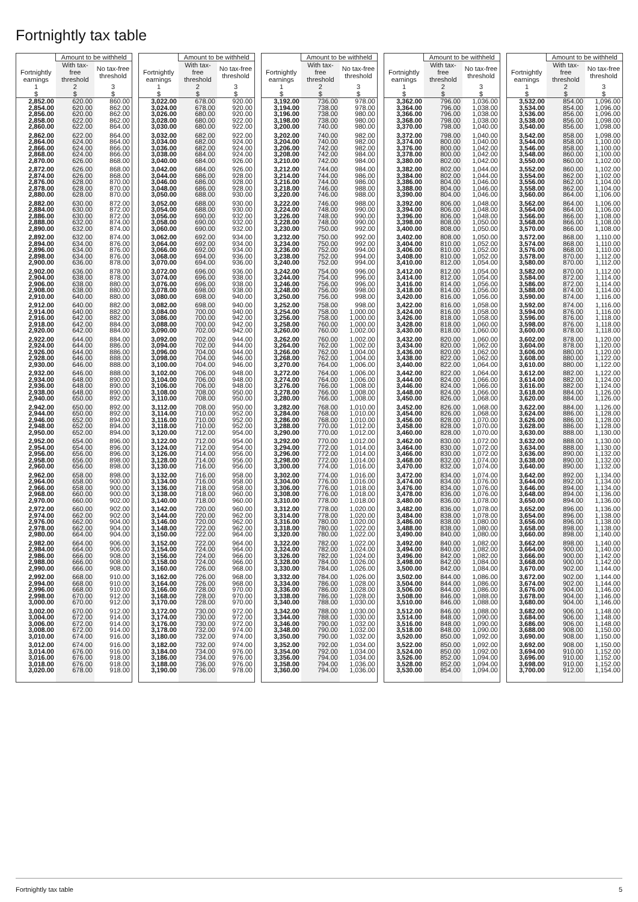Fortnightly tax table
| Fortnightly earnings | Amount to be withheld | |
| --- | --- | --- |
| | With tax-free threshold | No tax-free threshold |
| 1 $ | 2 $ | 3 $ |
| 2,852.00 | 620.00 | 860.00 |
| 2,854.00 | 620.00 | 862.00 |
| 2,856.00 | 620.00 | 862.00 |
| 2,858.00 | 622.00 | 862.00 |
| 2,860.00 | 622.00 | 864.00 |
| 2,862.00 | 622.00 | 864.00 |
| 2,864.00 | 624.00 | 864.00 |
| 2,866.00 | 624.00 | 866.00 |
| 2,868.00 | 624.00 | 866.00 |
| 2,870.00 | 626.00 | 868.00 |
| 2,872.00 | 626.00 | 868.00 |
| 2,874.00 | 626.00 | 868.00 |
| 2,876.00 | 628.00 | 870.00 |
| 2,878.00 | 628.00 | 870.00 |
| 2,880.00 | 628.00 | 870.00 |
| 2,882.00 | 630.00 | 872.00 |
| 2,884.00 | 630.00 | 872.00 |
| 2,886.00 | 630.00 | 872.00 |
| 2,888.00 | 632.00 | 874.00 |
| 2,890.00 | 632.00 | 874.00 |
| 2,892.00 | 632.00 | 874.00 |
| 2,894.00 | 634.00 | 876.00 |
| 2,896.00 | 634.00 | 876.00 |
| 2,898.00 | 634.00 | 876.00 |
| 2,900.00 | 636.00 | 878.00 |
| 2,902.00 | 636.00 | 878.00 |
| 2,904.00 | 638.00 | 878.00 |
| 2,906.00 | 638.00 | 880.00 |
| 2,908.00 | 638.00 | 880.00 |
| 2,910.00 | 640.00 | 880.00 |
| 2,912.00 | 640.00 | 882.00 |
| 2,914.00 | 640.00 | 882.00 |
| 2,916.00 | 642.00 | 882.00 |
| 2,918.00 | 642.00 | 884.00 |
| 2,920.00 | 642.00 | 884.00 |
| 2,922.00 | 644.00 | 884.00 |
| 2,924.00 | 644.00 | 886.00 |
| 2,926.00 | 644.00 | 886.00 |
| 2,928.00 | 646.00 | 888.00 |
| 2,930.00 | 646.00 | 888.00 |
| 2,932.00 | 646.00 | 888.00 |
| 2,934.00 | 648.00 | 890.00 |
| 2,936.00 | 648.00 | 890.00 |
| 2,938.00 | 648.00 | 890.00 |
| 2,940.00 | 650.00 | 892.00 |
| 2,942.00 | 650.00 | 892.00 |
| 2,944.00 | 650.00 | 892.00 |
| 2,946.00 | 652.00 | 894.00 |
| 2,948.00 | 652.00 | 894.00 |
| 2,950.00 | 652.00 | 894.00 |
| 2,952.00 | 654.00 | 896.00 |
| 2,954.00 | 654.00 | 896.00 |
| 2,956.00 | 656.00 | 896.00 |
| 2,958.00 | 656.00 | 898.00 |
| 2,960.00 | 656.00 | 898.00 |
| 2,962.00 | 658.00 | 898.00 |
| 2,964.00 | 658.00 | 900.00 |
| 2,966.00 | 658.00 | 900.00 |
| 2,968.00 | 660.00 | 900.00 |
| 2,970.00 | 660.00 | 902.00 |
| 2,972.00 | 660.00 | 902.00 |
| 2,974.00 | 662.00 | 902.00 |
| 2,976.00 | 662.00 | 904.00 |
| 2,978.00 | 662.00 | 904.00 |
| 2,980.00 | 664.00 | 904.00 |
| 2,982.00 | 664.00 | 906.00 |
| 2,984.00 | 664.00 | 906.00 |
| 2,986.00 | 666.00 | 908.00 |
| 2,988.00 | 666.00 | 908.00 |
| 2,990.00 | 666.00 | 908.00 |
| 2,992.00 | 668.00 | 910.00 |
| 2,994.00 | 668.00 | 910.00 |
| 2,996.00 | 668.00 | 910.00 |
| 2,998.00 | 670.00 | 912.00 |
| 3,000.00 | 670.00 | 912.00 |
| 3,002.00 | 670.00 | 912.00 |
| 3,004.00 | 672.00 | 914.00 |
| 3,006.00 | 672.00 | 914.00 |
| 3,008.00 | 672.00 | 914.00 |
| 3,010.00 | 674.00 | 916.00 |
| 3,012.00 | 674.00 | 916.00 |
| 3,014.00 | 676.00 | 916.00 |
| 3,016.00 | 676.00 | 918.00 |
| 3,018.00 | 676.00 | 918.00 |
| 3,020.00 | 678.00 | 918.00 |
| Fortnightly earnings | Amount to be withheld | |
| --- | --- | --- |
| | With tax-free threshold | No tax-free threshold |
| 1 $ | 2 $ | 3 $ |
| 3,022.00 | 678.00 | 920.00 |
| 3,024.00 | 678.00 | 920.00 |
| 3,026.00 | 680.00 | 920.00 |
| 3,028.00 | 680.00 | 922.00 |
| 3,030.00 | 680.00 | 922.00 |
| 3,032.00 | 682.00 | 922.00 |
| 3,034.00 | 682.00 | 924.00 |
| 3,036.00 | 682.00 | 924.00 |
| 3,038.00 | 684.00 | 924.00 |
| 3,040.00 | 684.00 | 926.00 |
| 3,042.00 | 684.00 | 926.00 |
| 3,044.00 | 686.00 | 928.00 |
| 3,046.00 | 686.00 | 928.00 |
| 3,048.00 | 686.00 | 928.00 |
| 3,050.00 | 688.00 | 930.00 |
| 3,052.00 | 688.00 | 930.00 |
| 3,054.00 | 688.00 | 930.00 |
| 3,056.00 | 690.00 | 932.00 |
| 3,058.00 | 690.00 | 932.00 |
| 3,060.00 | 690.00 | 932.00 |
| 3,062.00 | 692.00 | 934.00 |
| 3,064.00 | 692.00 | 934.00 |
| 3,066.00 | 692.00 | 934.00 |
| 3,068.00 | 694.00 | 936.00 |
| 3,070.00 | 694.00 | 936.00 |
| 3,072.00 | 696.00 | 936.00 |
| 3,074.00 | 696.00 | 938.00 |
| 3,076.00 | 696.00 | 938.00 |
| 3,078.00 | 698.00 | 938.00 |
| 3,080.00 | 698.00 | 940.00 |
| 3,082.00 | 698.00 | 940.00 |
| 3,084.00 | 700.00 | 940.00 |
| 3,086.00 | 700.00 | 942.00 |
| 3,088.00 | 700.00 | 942.00 |
| 3,090.00 | 702.00 | 942.00 |
| 3,092.00 | 702.00 | 944.00 |
| 3,094.00 | 702.00 | 944.00 |
| 3,096.00 | 704.00 | 944.00 |
| 3,098.00 | 704.00 | 946.00 |
| 3,100.00 | 704.00 | 946.00 |
| 3,102.00 | 706.00 | 948.00 |
| 3,104.00 | 706.00 | 948.00 |
| 3,106.00 | 706.00 | 948.00 |
| 3,108.00 | 708.00 | 950.00 |
| 3,110.00 | 708.00 | 950.00 |
| 3,112.00 | 708.00 | 950.00 |
| 3,114.00 | 710.00 | 952.00 |
| 3,116.00 | 710.00 | 952.00 |
| 3,118.00 | 710.00 | 952.00 |
| 3,120.00 | 712.00 | 954.00 |
| 3,122.00 | 712.00 | 954.00 |
| 3,124.00 | 712.00 | 954.00 |
| 3,126.00 | 714.00 | 956.00 |
| 3,128.00 | 714.00 | 956.00 |
| 3,130.00 | 716.00 | 956.00 |
| 3,132.00 | 716.00 | 958.00 |
| 3,134.00 | 716.00 | 958.00 |
| 3,136.00 | 718.00 | 958.00 |
| 3,138.00 | 718.00 | 960.00 |
| 3,140.00 | 718.00 | 960.00 |
| 3,142.00 | 720.00 | 960.00 |
| 3,144.00 | 720.00 | 962.00 |
| 3,146.00 | 720.00 | 962.00 |
| 3,148.00 | 722.00 | 962.00 |
| 3,150.00 | 722.00 | 964.00 |
| 3,152.00 | 722.00 | 964.00 |
| 3,154.00 | 724.00 | 964.00 |
| 3,156.00 | 724.00 | 966.00 |
| 3,158.00 | 724.00 | 966.00 |
| 3,160.00 | 726.00 | 968.00 |
| 3,162.00 | 726.00 | 968.00 |
| 3,164.00 | 726.00 | 968.00 |
| 3,166.00 | 728.00 | 970.00 |
| 3,168.00 | 728.00 | 970.00 |
| 3,170.00 | 728.00 | 970.00 |
| 3,172.00 | 730.00 | 972.00 |
| 3,174.00 | 730.00 | 972.00 |
| 3,176.00 | 730.00 | 972.00 |
| 3,178.00 | 732.00 | 974.00 |
| 3,180.00 | 732.00 | 974.00 |
| 3,182.00 | 732.00 | 974.00 |
| 3,184.00 | 734.00 | 976.00 |
| 3,186.00 | 734.00 | 976.00 |
| 3,188.00 | 736.00 | 976.00 |
| 3,190.00 | 736.00 | 978.00 |
| Fortnightly earnings | Amount to be withheld | |
| --- | --- | --- |
| | With tax-free threshold | No tax-free threshold |
| 1 $ | 2 $ | 3 $ |
| 3,192.00 | 736.00 | 978.00 |
| 3,194.00 | 738.00 | 978.00 |
| 3,196.00 | 738.00 | 980.00 |
| 3,198.00 | 738.00 | 980.00 |
| 3,200.00 | 740.00 | 980.00 |
| 3,202.00 | 740.00 | 982.00 |
| 3,204.00 | 740.00 | 982.00 |
| 3,206.00 | 742.00 | 982.00 |
| 3,208.00 | 742.00 | 984.00 |
| 3,210.00 | 742.00 | 984.00 |
| 3,212.00 | 744.00 | 984.00 |
| 3,214.00 | 744.00 | 986.00 |
| 3,216.00 | 744.00 | 986.00 |
| 3,218.00 | 746.00 | 988.00 |
| 3,220.00 | 746.00 | 988.00 |
| 3,222.00 | 746.00 | 988.00 |
| 3,224.00 | 748.00 | 990.00 |
| 3,226.00 | 748.00 | 990.00 |
| 3,228.00 | 748.00 | 990.00 |
| 3,230.00 | 750.00 | 992.00 |
| 3,232.00 | 750.00 | 992.00 |
| 3,234.00 | 750.00 | 992.00 |
| 3,236.00 | 752.00 | 994.00 |
| 3,238.00 | 752.00 | 994.00 |
| 3,240.00 | 752.00 | 994.00 |
| 3,242.00 | 754.00 | 996.00 |
| 3,244.00 | 754.00 | 996.00 |
| 3,246.00 | 756.00 | 996.00 |
| 3,248.00 | 756.00 | 998.00 |
| 3,250.00 | 756.00 | 998.00 |
| 3,252.00 | 758.00 | 998.00 |
| 3,254.00 | 758.00 | 1,000.00 |
| 3,256.00 | 758.00 | 1,000.00 |
| 3,258.00 | 760.00 | 1,000.00 |
| 3,260.00 | 760.00 | 1,002.00 |
| 3,262.00 | 760.00 | 1,002.00 |
| 3,264.00 | 762.00 | 1,002.00 |
| 3,266.00 | 762.00 | 1,004.00 |
| 3,268.00 | 762.00 | 1,004.00 |
| 3,270.00 | 764.00 | 1,006.00 |
| 3,272.00 | 764.00 | 1,006.00 |
| 3,274.00 | 764.00 | 1,006.00 |
| 3,276.00 | 766.00 | 1,008.00 |
| 3,278.00 | 766.00 | 1,008.00 |
| 3,280.00 | 766.00 | 1,008.00 |
| 3,282.00 | 768.00 | 1,010.00 |
| 3,284.00 | 768.00 | 1,010.00 |
| 3,286.00 | 768.00 | 1,010.00 |
| 3,288.00 | 770.00 | 1,012.00 |
| 3,290.00 | 770.00 | 1,012.00 |
| 3,292.00 | 770.00 | 1,012.00 |
| 3,294.00 | 772.00 | 1,014.00 |
| 3,296.00 | 772.00 | 1,014.00 |
| 3,298.00 | 772.00 | 1,014.00 |
| 3,300.00 | 774.00 | 1,016.00 |
| 3,302.00 | 774.00 | 1,016.00 |
| 3,304.00 | 776.00 | 1,016.00 |
| 3,306.00 | 776.00 | 1,018.00 |
| 3,308.00 | 776.00 | 1,018.00 |
| 3,310.00 | 778.00 | 1,018.00 |
| 3,312.00 | 778.00 | 1,020.00 |
| 3,314.00 | 778.00 | 1,020.00 |
| 3,316.00 | 780.00 | 1,020.00 |
| 3,318.00 | 780.00 | 1,022.00 |
| 3,320.00 | 780.00 | 1,022.00 |
| 3,322.00 | 782.00 | 1,022.00 |
| 3,324.00 | 782.00 | 1,024.00 |
| 3,326.00 | 782.00 | 1,024.00 |
| 3,328.00 | 784.00 | 1,026.00 |
| 3,330.00 | 784.00 | 1,026.00 |
| 3,332.00 | 784.00 | 1,026.00 |
| 3,334.00 | 786.00 | 1,028.00 |
| 3,336.00 | 786.00 | 1,028.00 |
| 3,338.00 | 786.00 | 1,028.00 |
| 3,340.00 | 788.00 | 1,030.00 |
| 3,342.00 | 788.00 | 1,030.00 |
| 3,344.00 | 788.00 | 1,030.00 |
| 3,346.00 | 790.00 | 1,032.00 |
| 3,348.00 | 790.00 | 1,032.00 |
| 3,350.00 | 790.00 | 1,032.00 |
| 3,352.00 | 792.00 | 1,034.00 |
| 3,354.00 | 792.00 | 1,034.00 |
| 3,356.00 | 794.00 | 1,034.00 |
| 3,358.00 | 794.00 | 1,036.00 |
| 3,360.00 | 794.00 | 1,036.00 |
| Fortnightly earnings | Amount to be withheld | |
| --- | --- | --- |
| | With tax-free threshold | No tax-free threshold |
| 1 $ | 2 $ | 3 $ |
| 3,362.00 | 796.00 | 1,036.00 |
| 3,364.00 | 796.00 | 1,038.00 |
| 3,366.00 | 796.00 | 1,038.00 |
| 3,368.00 | 798.00 | 1,038.00 |
| 3,370.00 | 798.00 | 1,040.00 |
| 3,372.00 | 798.00 | 1,040.00 |
| 3,374.00 | 800.00 | 1,040.00 |
| 3,376.00 | 800.00 | 1,042.00 |
| 3,378.00 | 800.00 | 1,042.00 |
| 3,380.00 | 802.00 | 1,042.00 |
| 3,382.00 | 802.00 | 1,044.00 |
| 3,384.00 | 802.00 | 1,044.00 |
| 3,386.00 | 804.00 | 1,046.00 |
| 3,388.00 | 804.00 | 1,046.00 |
| 3,390.00 | 804.00 | 1,046.00 |
| 3,392.00 | 806.00 | 1,048.00 |
| 3,394.00 | 806.00 | 1,048.00 |
| 3,396.00 | 806.00 | 1,048.00 |
| 3,398.00 | 808.00 | 1,050.00 |
| 3,400.00 | 808.00 | 1,050.00 |
| 3,402.00 | 808.00 | 1,050.00 |
| 3,404.00 | 810.00 | 1,052.00 |
| 3,406.00 | 810.00 | 1,052.00 |
| 3,408.00 | 810.00 | 1,052.00 |
| 3,410.00 | 812.00 | 1,054.00 |
| 3,412.00 | 812.00 | 1,054.00 |
| 3,414.00 | 812.00 | 1,054.00 |
| 3,416.00 | 814.00 | 1,056.00 |
| 3,418.00 | 814.00 | 1,056.00 |
| 3,420.00 | 816.00 | 1,056.00 |
| 3,422.00 | 816.00 | 1,058.00 |
| 3,424.00 | 816.00 | 1,058.00 |
| 3,426.00 | 818.00 | 1,058.00 |
| 3,428.00 | 818.00 | 1,060.00 |
| 3,430.00 | 818.00 | 1,060.00 |
| 3,432.00 | 820.00 | 1,060.00 |
| 3,434.00 | 820.00 | 1,062.00 |
| 3,436.00 | 820.00 | 1,062.00 |
| 3,438.00 | 822.00 | 1,062.00 |
| 3,440.00 | 822.00 | 1,064.00 |
| 3,442.00 | 822.00 | 1,064.00 |
| 3,444.00 | 824.00 | 1,066.00 |
| 3,446.00 | 824.00 | 1,066.00 |
| 3,448.00 | 824.00 | 1,066.00 |
| 3,450.00 | 826.00 | 1,068.00 |
| 3,452.00 | 826.00 | 1,068.00 |
| 3,454.00 | 826.00 | 1,068.00 |
| 3,456.00 | 828.00 | 1,070.00 |
| 3,458.00 | 828.00 | 1,070.00 |
| 3,460.00 | 828.00 | 1,070.00 |
| 3,462.00 | 830.00 | 1,072.00 |
| 3,464.00 | 830.00 | 1,072.00 |
| 3,466.00 | 830.00 | 1,072.00 |
| 3,468.00 | 832.00 | 1,074.00 |
| 3,470.00 | 832.00 | 1,074.00 |
| 3,472.00 | 834.00 | 1,074.00 |
| 3,474.00 | 834.00 | 1,076.00 |
| 3,476.00 | 834.00 | 1,076.00 |
| 3,478.00 | 836.00 | 1,076.00 |
| 3,480.00 | 836.00 | 1,078.00 |
| 3,482.00 | 836.00 | 1,078.00 |
| 3,484.00 | 838.00 | 1,078.00 |
| 3,486.00 | 838.00 | 1,080.00 |
| 3,488.00 | 838.00 | 1,080.00 |
| 3,490.00 | 840.00 | 1,080.00 |
| 3,492.00 | 840.00 | 1,082.00 |
| 3,494.00 | 840.00 | 1,082.00 |
| 3,496.00 | 842.00 | 1,082.00 |
| 3,498.00 | 842.00 | 1,084.00 |
| 3,500.00 | 842.00 | 1,084.00 |
| 3,502.00 | 844.00 | 1,086.00 |
| 3,504.00 | 844.00 | 1,086.00 |
| 3,506.00 | 844.00 | 1,086.00 |
| 3,508.00 | 846.00 | 1,088.00 |
| 3,510.00 | 846.00 | 1,088.00 |
| 3,512.00 | 846.00 | 1,088.00 |
| 3,514.00 | 848.00 | 1,090.00 |
| 3,516.00 | 848.00 | 1,090.00 |
| 3,518.00 | 848.00 | 1,090.00 |
| 3,520.00 | 850.00 | 1,092.00 |
| 3,522.00 | 850.00 | 1,092.00 |
| 3,524.00 | 850.00 | 1,092.00 |
| 3,526.00 | 852.00 | 1,094.00 |
| 3,528.00 | 852.00 | 1,094.00 |
| 3,530.00 | 854.00 | 1,094.00 |
| Fortnightly earnings | Amount to be withheld | |
| --- | --- | --- |
| | With tax-free threshold | No tax-free threshold |
| 1 $ | 2 $ | 3 $ |
| 3,532.00 | 854.00 | 1,096.00 |
| 3,534.00 | 854.00 | 1,096.00 |
| 3,536.00 | 856.00 | 1,096.00 |
| 3,538.00 | 856.00 | 1,098.00 |
| 3,540.00 | 856.00 | 1,098.00 |
| 3,542.00 | 858.00 | 1,098.00 |
| 3,544.00 | 858.00 | 1,100.00 |
| 3,546.00 | 858.00 | 1,100.00 |
| 3,548.00 | 860.00 | 1,100.00 |
| 3,550.00 | 860.00 | 1,102.00 |
| 3,552.00 | 860.00 | 1,102.00 |
| 3,554.00 | 862.00 | 1,102.00 |
| 3,556.00 | 862.00 | 1,104.00 |
| 3,558.00 | 862.00 | 1,104.00 |
| 3,560.00 | 864.00 | 1,106.00 |
| 3,562.00 | 864.00 | 1,106.00 |
| 3,564.00 | 864.00 | 1,106.00 |
| 3,566.00 | 866.00 | 1,108.00 |
| 3,568.00 | 866.00 | 1,108.00 |
| 3,570.00 | 866.00 | 1,108.00 |
| 3,572.00 | 868.00 | 1,110.00 |
| 3,574.00 | 868.00 | 1,110.00 |
| 3,576.00 | 868.00 | 1,110.00 |
| 3,578.00 | 870.00 | 1,112.00 |
| 3,580.00 | 870.00 | 1,112.00 |
| 3,582.00 | 870.00 | 1,112.00 |
| 3,584.00 | 872.00 | 1,114.00 |
| 3,586.00 | 872.00 | 1,114.00 |
| 3,588.00 | 874.00 | 1,114.00 |
| 3,590.00 | 874.00 | 1,116.00 |
| 3,592.00 | 874.00 | 1,116.00 |
| 3,594.00 | 876.00 | 1,116.00 |
| 3,596.00 | 876.00 | 1,118.00 |
| 3,598.00 | 876.00 | 1,118.00 |
| 3,600.00 | 878.00 | 1,118.00 |
| 3,602.00 | 878.00 | 1,120.00 |
| 3,604.00 | 878.00 | 1,120.00 |
| 3,606.00 | 880.00 | 1,120.00 |
| 3,608.00 | 880.00 | 1,122.00 |
| 3,610.00 | 880.00 | 1,122.00 |
| 3,612.00 | 882.00 | 1,122.00 |
| 3,614.00 | 882.00 | 1,124.00 |
| 3,616.00 | 882.00 | 1,124.00 |
| 3,618.00 | 884.00 | 1,126.00 |
| 3,620.00 | 884.00 | 1,126.00 |
| 3,622.00 | 884.00 | 1,126.00 |
| 3,624.00 | 886.00 | 1,128.00 |
| 3,626.00 | 886.00 | 1,128.00 |
| 3,628.00 | 886.00 | 1,128.00 |
| 3,630.00 | 888.00 | 1,130.00 |
| 3,632.00 | 888.00 | 1,130.00 |
| 3,634.00 | 888.00 | 1,130.00 |
| 3,636.00 | 890.00 | 1,132.00 |
| 3,638.00 | 890.00 | 1,132.00 |
| 3,640.00 | 890.00 | 1,132.00 |
| 3,642.00 | 892.00 | 1,134.00 |
| 3,644.00 | 892.00 | 1,134.00 |
| 3,646.00 | 894.00 | 1,134.00 |
| 3,648.00 | 894.00 | 1,136.00 |
| 3,650.00 | 894.00 | 1,136.00 |
| 3,652.00 | 896.00 | 1,136.00 |
| 3,654.00 | 896.00 | 1,138.00 |
| 3,656.00 | 896.00 | 1,138.00 |
| 3,658.00 | 898.00 | 1,138.00 |
| 3,660.00 | 898.00 | 1,140.00 |
| 3,662.00 | 898.00 | 1,140.00 |
| 3,664.00 | 900.00 | 1,140.00 |
| 3,666.00 | 900.00 | 1,142.00 |
| 3,668.00 | 900.00 | 1,142.00 |
| 3,670.00 | 902.00 | 1,144.00 |
| 3,672.00 | 902.00 | 1,144.00 |
| 3,674.00 | 902.00 | 1,144.00 |
| 3,676.00 | 904.00 | 1,146.00 |
| 3,678.00 | 904.00 | 1,146.00 |
| 3,680.00 | 904.00 | 1,146.00 |
| 3,682.00 | 906.00 | 1,148.00 |
| 3,684.00 | 906.00 | 1,148.00 |
| 3,686.00 | 906.00 | 1,148.00 |
| 3,688.00 | 908.00 | 1,150.00 |
| 3,690.00 | 908.00 | 1,150.00 |
| 3,692.00 | 908.00 | 1,150.00 |
| 3,694.00 | 910.00 | 1,152.00 |
| 3,696.00 | 910.00 | 1,152.00 |
| 3,698.00 | 910.00 | 1,152.00 |
| 3,700.00 | 912.00 | 1,154.00 |
Fortnightly tax table 5